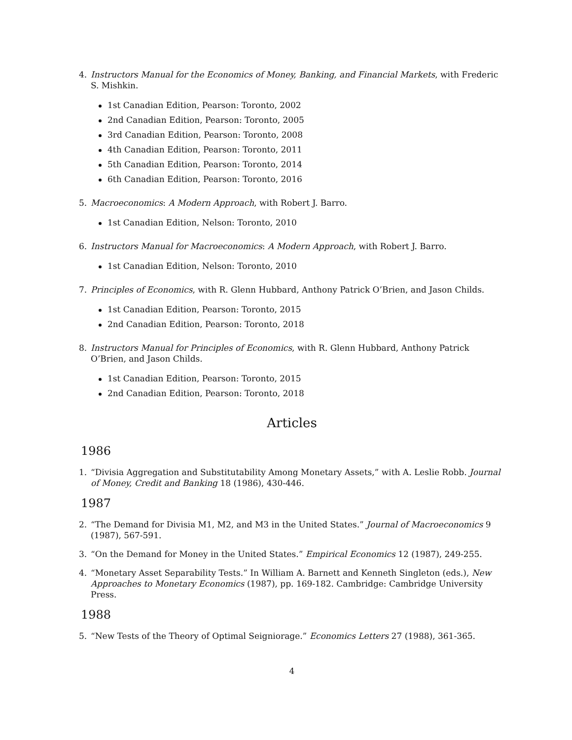4. Instructors Manual for the Economics of Money, Banking, and Financial Markets, with Frederic S. Mishkin.
1st Canadian Edition, Pearson: Toronto, 2002
2nd Canadian Edition, Pearson: Toronto, 2005
3rd Canadian Edition, Pearson: Toronto, 2008
4th Canadian Edition, Pearson: Toronto, 2011
5th Canadian Edition, Pearson: Toronto, 2014
6th Canadian Edition, Pearson: Toronto, 2016
5. Macroeconomics: A Modern Approach, with Robert J. Barro.
1st Canadian Edition, Nelson: Toronto, 2010
6. Instructors Manual for Macroeconomics: A Modern Approach, with Robert J. Barro.
1st Canadian Edition, Nelson: Toronto, 2010
7. Principles of Economics, with R. Glenn Hubbard, Anthony Patrick O’Brien, and Jason Childs.
1st Canadian Edition, Pearson: Toronto, 2015
2nd Canadian Edition, Pearson: Toronto, 2018
8. Instructors Manual for Principles of Economics, with R. Glenn Hubbard, Anthony Patrick O’Brien, and Jason Childs.
1st Canadian Edition, Pearson: Toronto, 2015
2nd Canadian Edition, Pearson: Toronto, 2018
Articles
1986
1. “Divisia Aggregation and Substitutability Among Monetary Assets,” with A. Leslie Robb. Journal of Money, Credit and Banking 18 (1986), 430-446.
1987
2. “The Demand for Divisia M1, M2, and M3 in the United States.” Journal of Macroeconomics 9 (1987), 567-591.
3. “On the Demand for Money in the United States.” Empirical Economics 12 (1987), 249-255.
4. “Monetary Asset Separability Tests.” In William A. Barnett and Kenneth Singleton (eds.), New Approaches to Monetary Economics (1987), pp. 169-182. Cambridge: Cambridge University Press.
1988
5. “New Tests of the Theory of Optimal Seigniorage.” Economics Letters 27 (1988), 361-365.
4